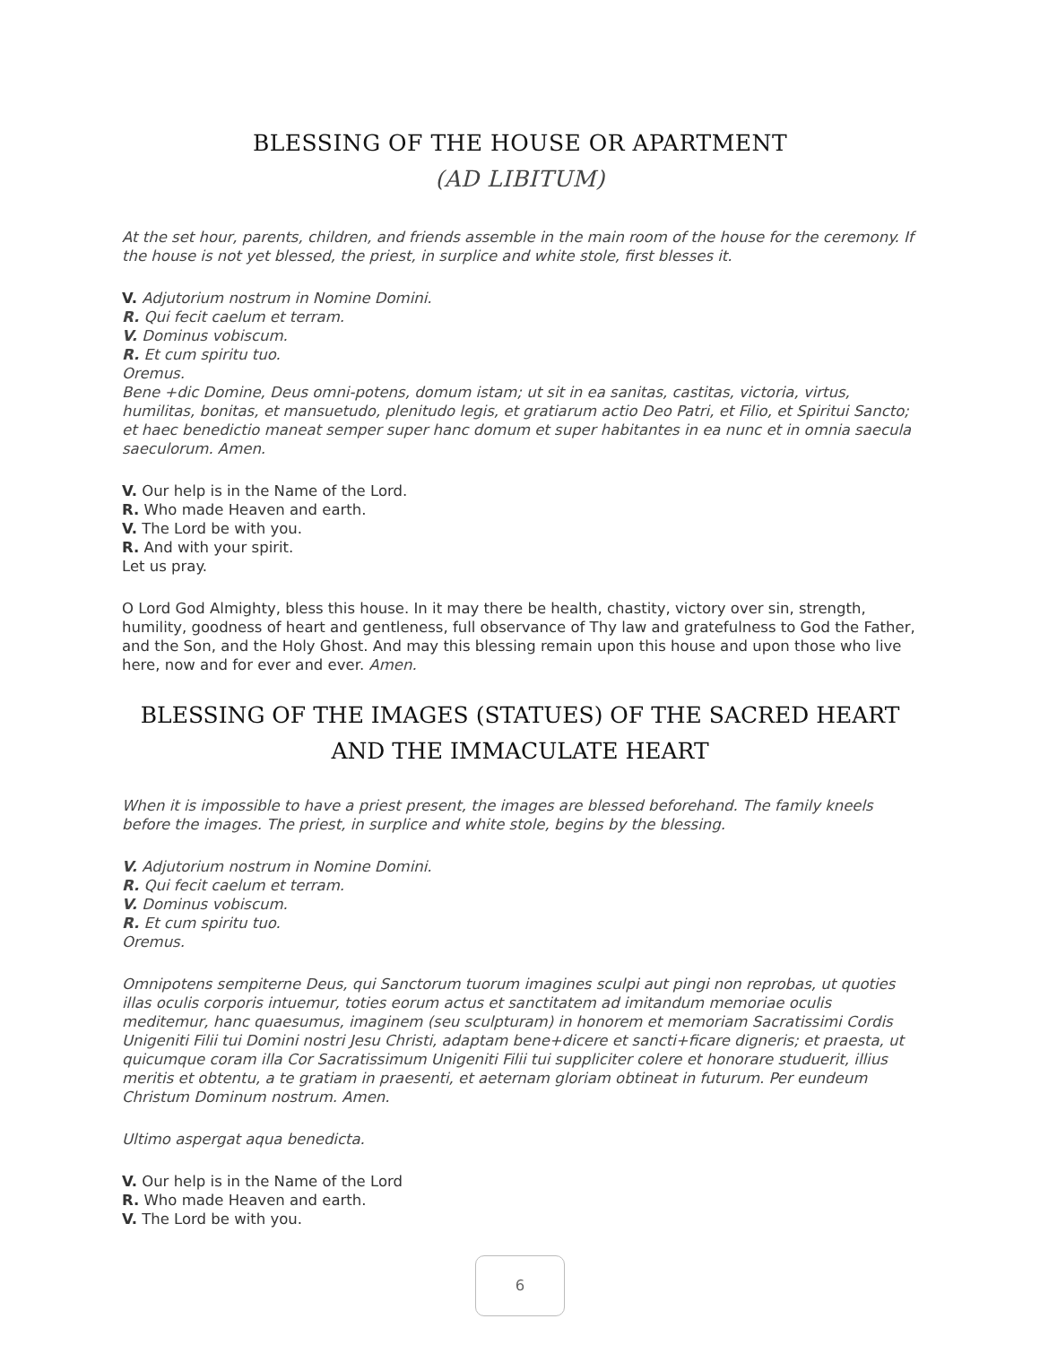BLESSING OF THE HOUSE OR APARTMENT
(AD LIBITUM)
At the set hour, parents, children, and friends assemble in the main room of the house for the ceremony. If the house is not yet blessed, the priest, in surplice and white stole, first blesses it.
V. Adjutorium nostrum in Nomine Domini.
R. Qui fecit caelum et terram.
V. Dominus vobiscum.
R. Et cum spiritu tuo.
Oremus.
Bene +dic Domine, Deus omni-potens, domum istam; ut sit in ea sanitas, castitas, victoria, virtus, humilitas, bonitas, et mansuetudo, plenitudo legis, et gratiarum actio Deo Patri, et Filio, et Spiritui Sancto; et haec benedictio maneat semper super hanc domum et super habitantes in ea nunc et in omnia saecula saeculorum. Amen.
V. Our help is in the Name of the Lord.
R. Who made Heaven and earth.
V. The Lord be with you.
R. And with your spirit.
Let us pray.
O Lord God Almighty, bless this house. In it may there be health, chastity, victory over sin, strength, humility, goodness of heart and gentleness, full observance of Thy law and gratefulness to God the Father, and the Son, and the Holy Ghost. And may this blessing remain upon this house and upon those who live here, now and for ever and ever. Amen.
BLESSING OF THE IMAGES (STATUES) OF THE SACRED HEART
AND THE IMMACULATE HEART
When it is impossible to have a priest present, the images are blessed beforehand. The family kneels before the images. The priest, in surplice and white stole, begins by the blessing.
V. Adjutorium nostrum in Nomine Domini.
R. Qui fecit caelum et terram.
V. Dominus vobiscum.
R. Et cum spiritu tuo.
Oremus.
Omnipotens sempiterne Deus, qui Sanctorum tuorum imagines sculpi aut pingi non reprobas, ut quoties illas oculis corporis intuemur, toties eorum actus et sanctitatem ad imitandum memoriae oculis meditemur, hanc quaesumus, imaginem (seu sculpturam) in honorem et memoriam Sacratissimi Cordis Unigeniti Filii tui Domini nostri Jesu Christi, adaptam bene+dicere et sancti+ficare digneris; et praesta, ut quicumque coram illa Cor Sacratissimum Unigeniti Filii tui suppliciter colere et honorare studuerit, illius meritis et obtentu, a te gratiam in praesenti, et aeternam gloriam obtineat in futurum. Per eundeum Christum Dominum nostrum. Amen.
Ultimo aspergat aqua benedicta.
V. Our help is in the Name of the Lord
R. Who made Heaven and earth.
V. The Lord be with you.
6